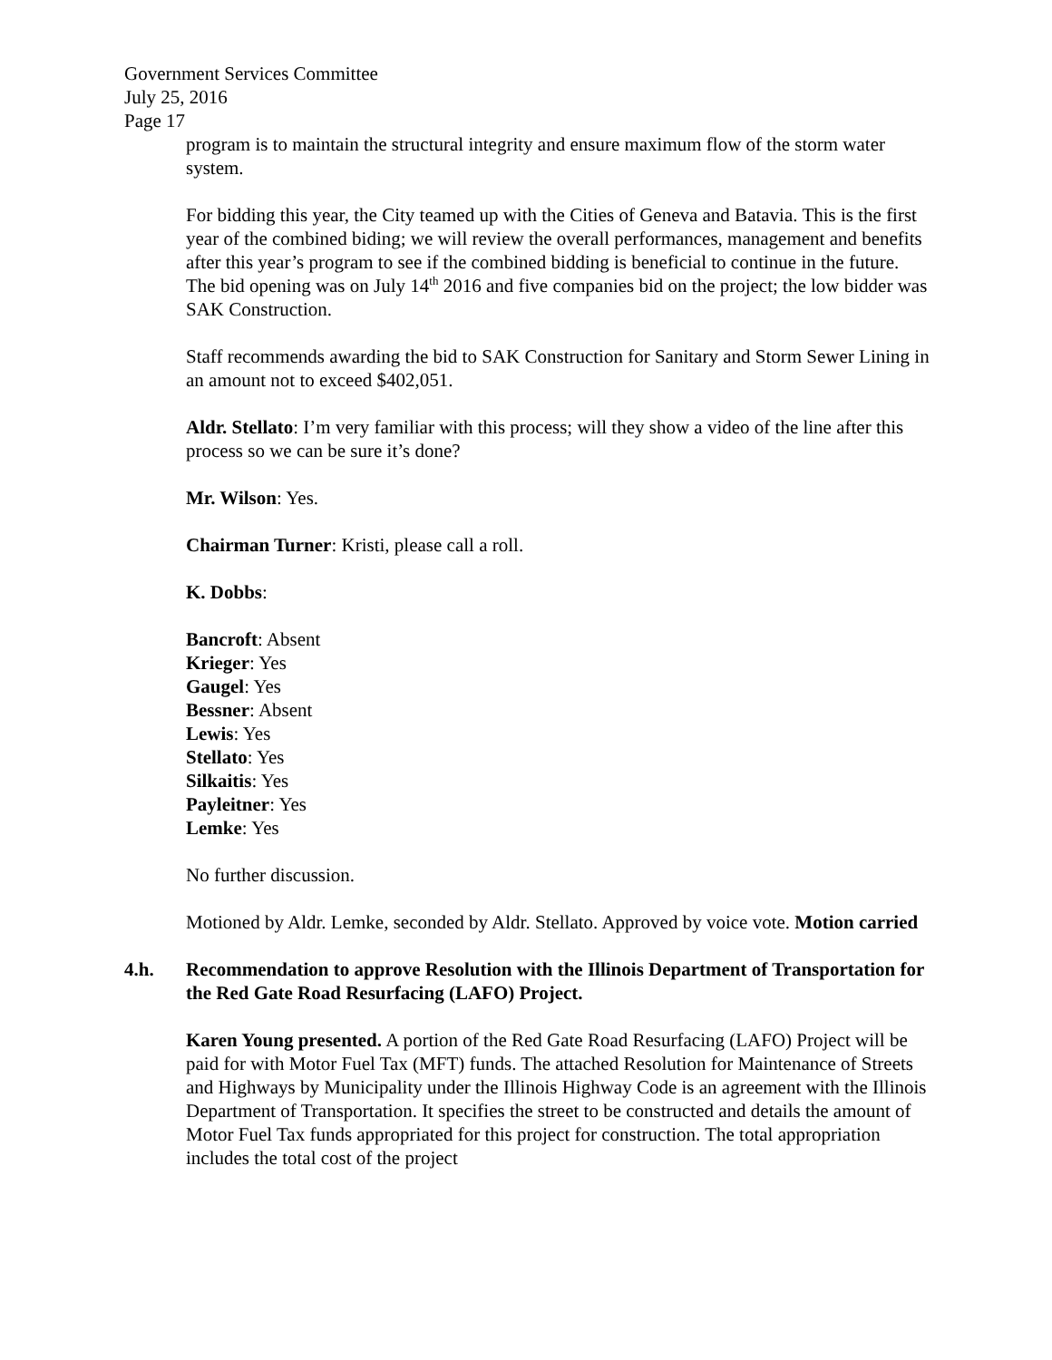Government Services Committee
July 25, 2016
Page 17
program is to maintain the structural integrity and ensure maximum flow of the storm water system.
For bidding this year, the City teamed up with the Cities of Geneva and Batavia. This is the first year of the combined biding; we will review the overall performances, management and benefits after this year’s program to see if the combined bidding is beneficial to continue in the future. The bid opening was on July 14<sup>th</sup> 2016 and five companies bid on the project; the low bidder was SAK Construction.
Staff recommends awarding the bid to SAK Construction for Sanitary and Storm Sewer Lining in an amount not to exceed $402,051.
Aldr. Stellato: I’m very familiar with this process; will they show a video of the line after this process so we can be sure it’s done?
Mr. Wilson: Yes.
Chairman Turner: Kristi, please call a roll.
K. Dobbs:
Bancroft: Absent
Krieger: Yes
Gaugel: Yes
Bessner: Absent
Lewis: Yes
Stellato: Yes
Silkaitis: Yes
Payleitner: Yes
Lemke: Yes
No further discussion.
Motioned by Aldr. Lemke, seconded by Aldr. Stellato. Approved by voice vote. Motion carried
4.h. Recommendation to approve Resolution with the Illinois Department of Transportation for the Red Gate Road Resurfacing (LAFO) Project.
Karen Young presented. A portion of the Red Gate Road Resurfacing (LAFO) Project will be paid for with Motor Fuel Tax (MFT) funds. The attached Resolution for Maintenance of Streets and Highways by Municipality under the Illinois Highway Code is an agreement with the Illinois Department of Transportation. It specifies the street to be constructed and details the amount of Motor Fuel Tax funds appropriated for this project for construction. The total appropriation includes the total cost of the project